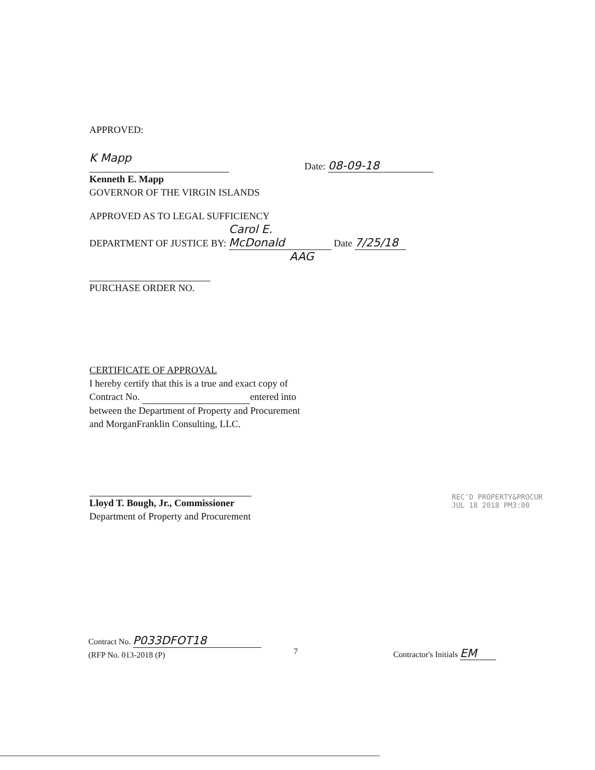APPROVED:
K Mapp Date: 08-09-18
Kenneth E. Mapp
GOVERNOR OF THE VIRGIN ISLANDS
APPROVED AS TO LEGAL SUFFICIENCY
DEPARTMENT OF JUSTICE BY: Carol E. McDonald Date 7/25/18
AAG
PURCHASE ORDER NO.
CERTIFICATE OF APPROVAL
I hereby certify that this is a true and exact copy of
Contract No. entered into
between the Department of Property and Procurement
and MorganFranklin Consulting, LLC.
Lloyd T. Bough, Jr., Commissioner
Department of Property and Procurement
REC'D PROPERTY&PROCUR
JUL 18 2018 PM3:00
Contract No. P033DFOT18
(RFP No. 013-2018 (P)
7 Contractor's Initials EM